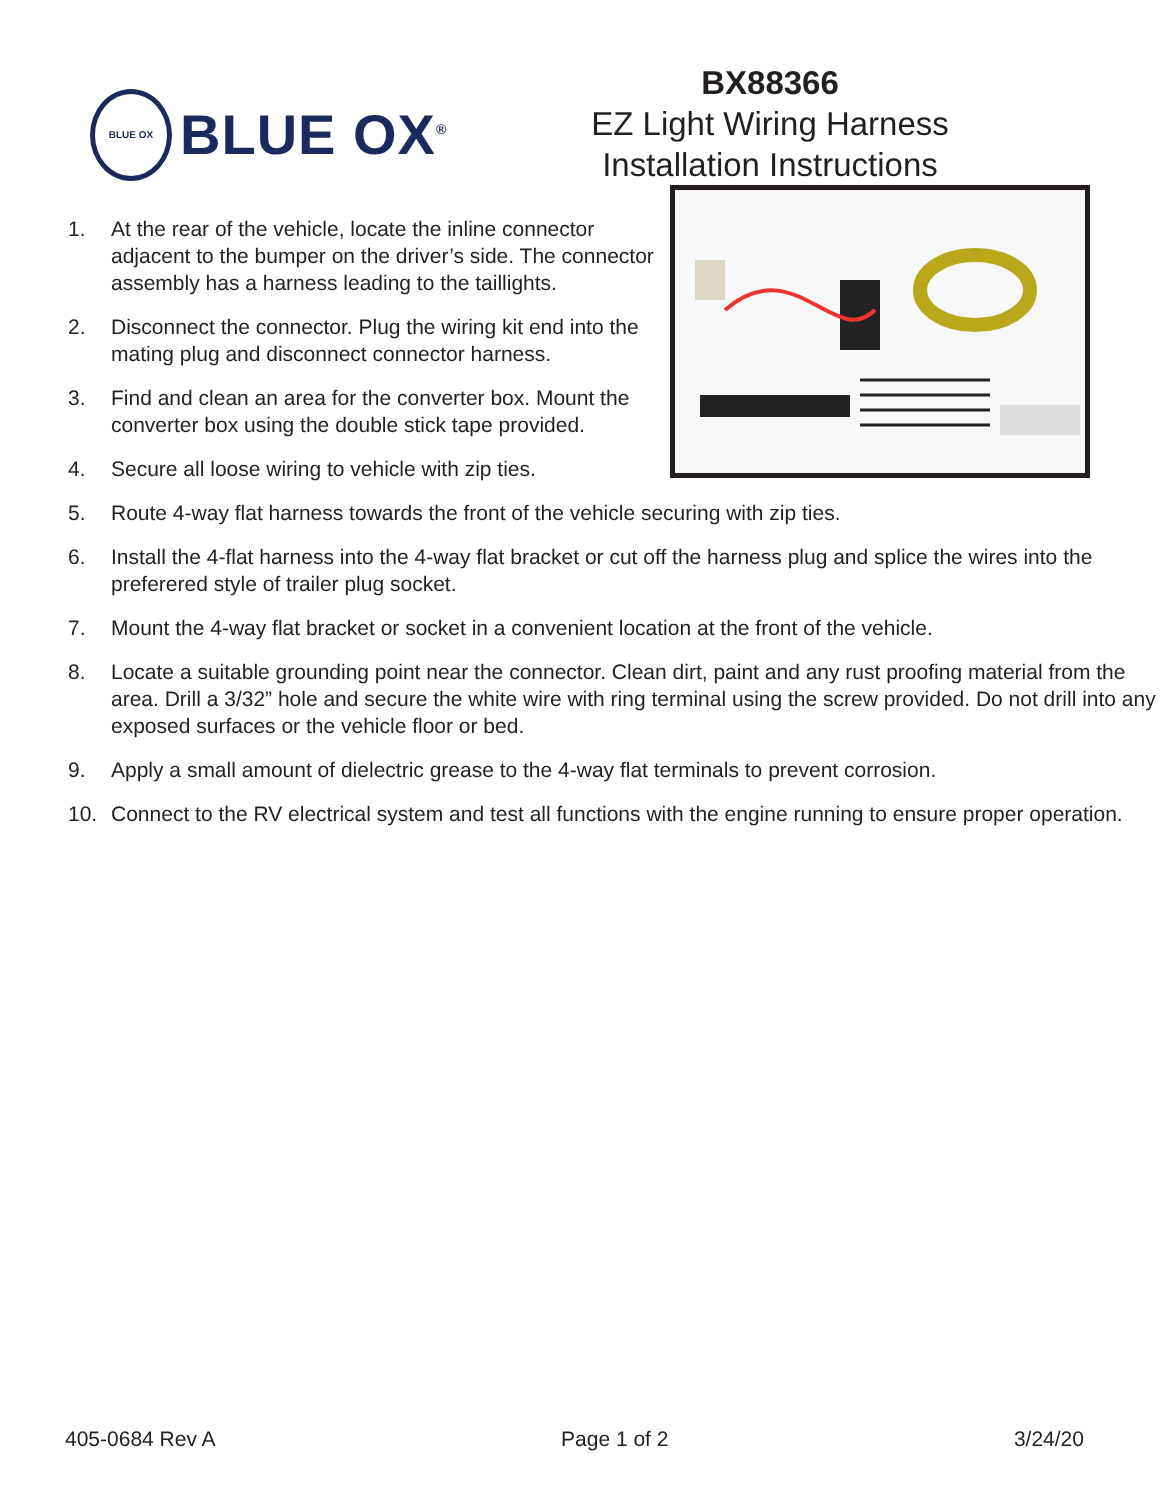BLUE OX
BLUE OX<sup>®</sup>
BX88366
EZ Light Wiring Harness
Installation Instructions
1. At the rear of the vehicle, locate the inline connector adjacent to the bumper on the driver’s side. The connector assembly has a harness leading to the taillights.
2. Disconnect the connector. Plug the wiring kit end into the mating plug and disconnect connector harness.
3. Find and clean an area for the converter box. Mount the converter box using the double stick tape provided.
4. Secure all loose wiring to vehicle with zip ties.
5. Route 4-way flat harness towards the front of the vehicle securing with zip ties.
6. Install the 4-flat harness into the 4-way flat bracket or cut off the harness plug and splice the wires into the preferered style of trailer plug socket.
7. Mount the 4-way flat bracket or socket in a convenient location at the front of the vehicle.
8. Locate a suitable grounding point near the connector. Clean dirt, paint and any rust proofing material from the area. Drill a 3/32” hole and secure the white wire with ring terminal using the screw provided. Do not drill into any exposed surfaces or the vehicle floor or bed.
9. Apply a small amount of dielectric grease to the 4-way flat terminals to prevent corrosion.
10. Connect to the RV electrical system and test all functions with the engine running to ensure proper operation.
405-0684 Rev A Page 1 of 2 3/24/20